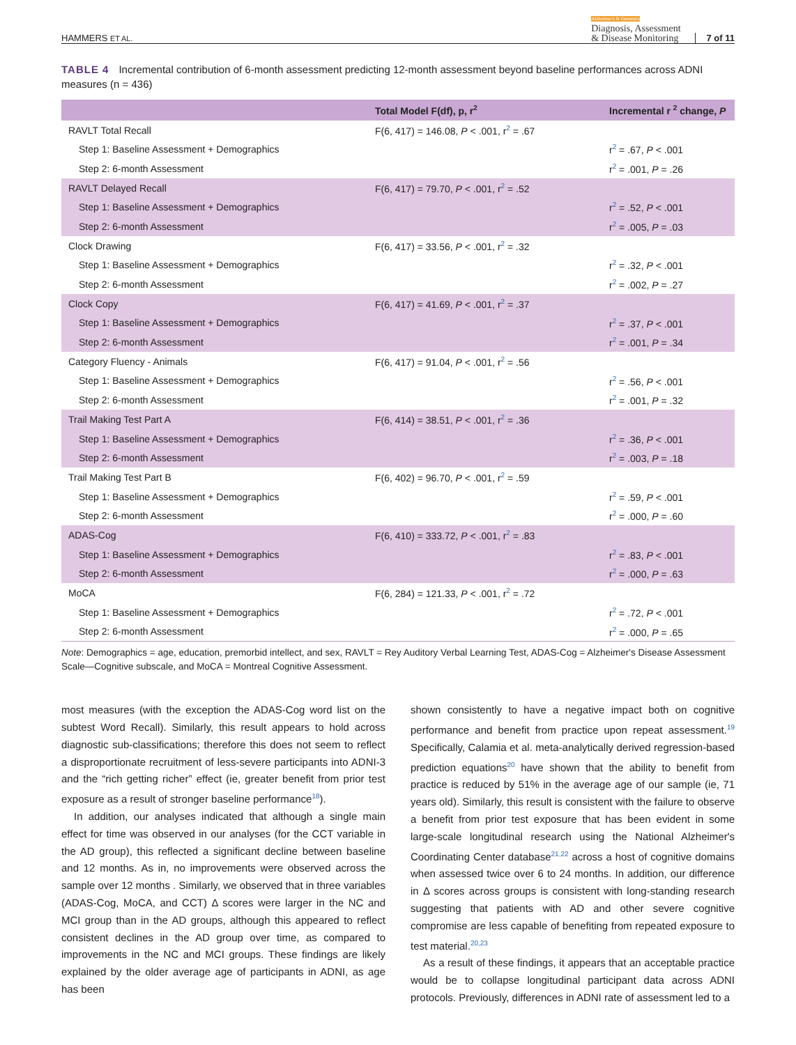HAMMERS ET AL.
Alzheimer's & Dementia
Diagnosis, Assessment
& Disease Monitoring
7 of 11
TABLE 4 Incremental contribution of 6-month assessment predicting 12-month assessment beyond baseline performances across ADNI measures (n = 436)
| | Total Model F(df), p, r<sup>2</sup> | Incremental r <sup>2</sup> change, P |
| --- | --- | --- |
| RAVLT Total Recall | F(6, 417) = 146.08, P < .001, r<sup>2</sup> = .67 | |
| Step 1: Baseline Assessment + Demographics | | r<sup>2</sup> = .67, P < .001 |
| Step 2: 6-month Assessment | | r<sup>2</sup> = .001, P = .26 |
| RAVLT Delayed Recall | F(6, 417) = 79.70, P < .001, r<sup>2</sup> = .52 | |
| Step 1: Baseline Assessment + Demographics | | r<sup>2</sup> = .52, P < .001 |
| Step 2: 6-month Assessment | | r<sup>2</sup> = .005, P = .03 |
| Clock Drawing | F(6, 417) = 33.56, P < .001, r<sup>2</sup> = .32 | |
| Step 1: Baseline Assessment + Demographics | | r<sup>2</sup> = .32, P < .001 |
| Step 2: 6-month Assessment | | r<sup>2</sup> = .002, P = .27 |
| Clock Copy | F(6, 417) = 41.69, P < .001, r<sup>2</sup> = .37 | |
| Step 1: Baseline Assessment + Demographics | | r<sup>2</sup> = .37, P < .001 |
| Step 2: 6-month Assessment | | r<sup>2</sup> = .001, P = .34 |
| Category Fluency - Animals | F(6, 417) = 91.04, P < .001, r<sup>2</sup> = .56 | |
| Step 1: Baseline Assessment + Demographics | | r<sup>2</sup> = .56, P < .001 |
| Step 2: 6-month Assessment | | r<sup>2</sup> = .001, P = .32 |
| Trail Making Test Part A | F(6, 414) = 38.51, P < .001, r<sup>2</sup> = .36 | |
| Step 1: Baseline Assessment + Demographics | | r<sup>2</sup> = .36, P < .001 |
| Step 2: 6-month Assessment | | r<sup>2</sup> = .003, P = .18 |
| Trail Making Test Part B | F(6, 402) = 96.70, P < .001, r<sup>2</sup> = .59 | |
| Step 1: Baseline Assessment + Demographics | | r<sup>2</sup> = .59, P < .001 |
| Step 2: 6-month Assessment | | r<sup>2</sup> = .000, P = .60 |
| ADAS-Cog | F(6, 410) = 333.72, P < .001, r<sup>2</sup> = .83 | |
| Step 1: Baseline Assessment + Demographics | | r<sup>2</sup> = .83, P < .001 |
| Step 2: 6-month Assessment | | r<sup>2</sup> = .000, P = .63 |
| MoCA | F(6, 284) = 121.33, P < .001, r<sup>2</sup> = .72 | |
| Step 1: Baseline Assessment + Demographics | | r<sup>2</sup> = .72, P < .001 |
| Step 2: 6-month Assessment | | r<sup>2</sup> = .000, P = .65 |
Note: Demographics = age, education, premorbid intellect, and sex, RAVLT = Rey Auditory Verbal Learning Test, ADAS-Cog = Alzheimer's Disease Assessment Scale—Cognitive subscale, and MoCA = Montreal Cognitive Assessment.
most measures (with the exception the ADAS-Cog word list on the subtest Word Recall). Similarly, this result appears to hold across diagnostic sub-classifications; therefore this does not seem to reflect a disproportionate recruitment of less-severe participants into ADNI-3 and the “rich getting richer” effect (ie, greater benefit from prior test exposure as a result of stronger baseline performance<sup>18</sup>).
In addition, our analyses indicated that although a single main effect for time was observed in our analyses (for the CCT variable in the AD group), this reflected a significant decline between baseline and 12 months. As in, no improvements were observed across the sample over 12 months . Similarly, we observed that in three variables (ADAS-Cog, MoCA, and CCT) Δ scores were larger in the NC and MCI group than in the AD groups, although this appeared to reflect consistent declines in the AD group over time, as compared to improvements in the NC and MCI groups. These findings are likely explained by the older average age of participants in ADNI, as age has been
shown consistently to have a negative impact both on cognitive performance and benefit from practice upon repeat assessment.<sup>19</sup> Specifically, Calamia et al. meta-analytically derived regression-based prediction equations<sup>20</sup> have shown that the ability to benefit from practice is reduced by 51% in the average age of our sample (ie, 71 years old). Similarly, this result is consistent with the failure to observe a benefit from prior test exposure that has been evident in some large-scale longitudinal research using the National Alzheimer's Coordinating Center database<sup>21,22</sup> across a host of cognitive domains when assessed twice over 6 to 24 months. In addition, our difference in Δ scores across groups is consistent with long-standing research suggesting that patients with AD and other severe cognitive compromise are less capable of benefiting from repeated exposure to test material.<sup>20,23</sup>
As a result of these findings, it appears that an acceptable practice would be to collapse longitudinal participant data across ADNI protocols. Previously, differences in ADNI rate of assessment led to a